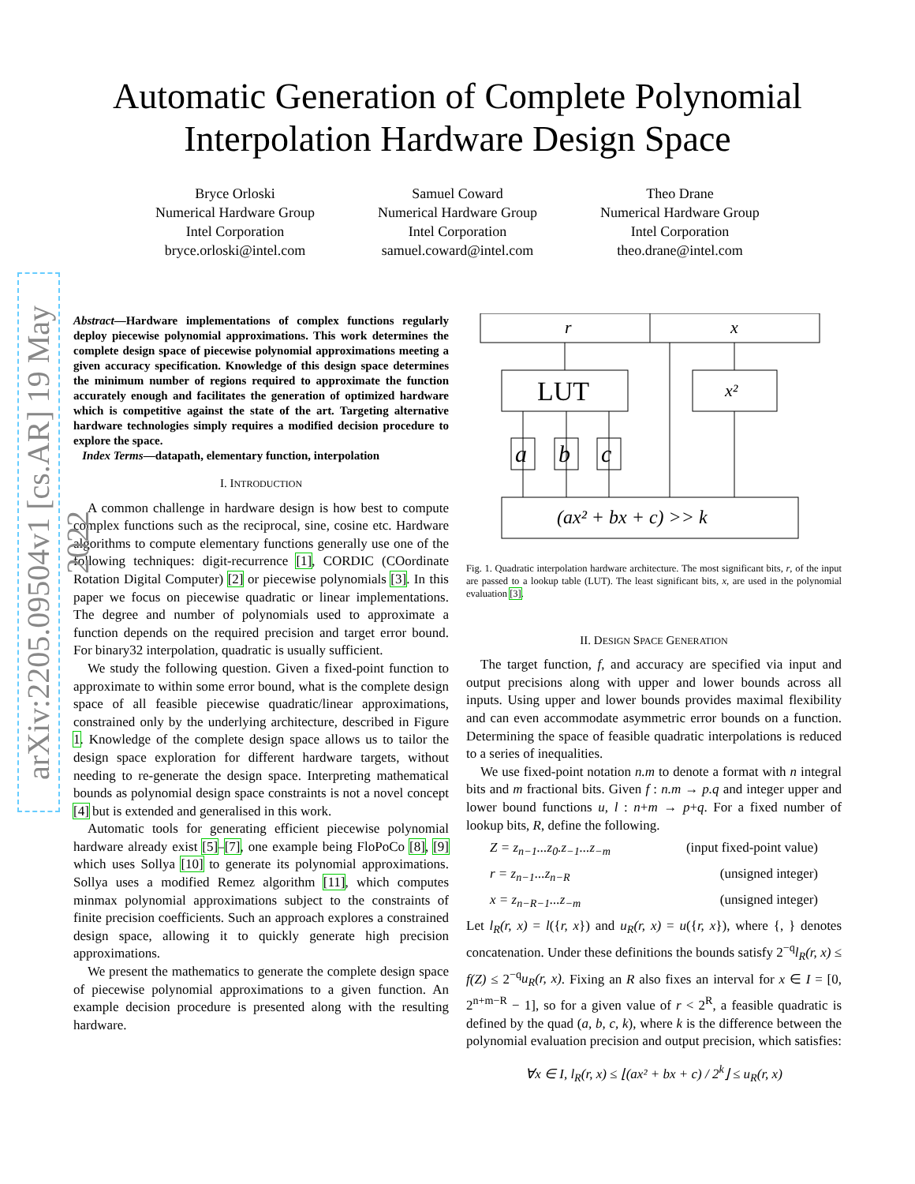arXiv:2205.09504v1 [cs.AR] 19 May 2022
Automatic Generation of Complete Polynomial
Interpolation Hardware Design Space
Bryce Orloski
Numerical Hardware Group
Intel Corporation
bryce.orloski@intel.com
Samuel Coward
Numerical Hardware Group
Intel Corporation
samuel.coward@intel.com
Theo Drane
Numerical Hardware Group
Intel Corporation
theo.drane@intel.com
Abstract—Hardware implementations of complex functions regularly deploy piecewise polynomial approximations. This work determines the complete design space of piecewise polynomial approximations meeting a given accuracy specification. Knowledge of this design space determines the minimum number of regions required to approximate the function accurately enough and facilitates the generation of optimized hardware which is competitive against the state of the art. Targeting alternative hardware technologies simply requires a modified decision procedure to explore the space.
Index Terms—datapath, elementary function, interpolation
I. INTRODUCTION
A common challenge in hardware design is how best to compute complex functions such as the reciprocal, sine, cosine etc. Hardware algorithms to compute elementary functions generally use one of the following techniques: digit-recurrence [1], CORDIC (COordinate Rotation Digital Computer) [2] or piecewise polynomials [3]. In this paper we focus on piecewise quadratic or linear implementations. The degree and number of polynomials used to approximate a function depends on the required precision and target error bound. For binary32 interpolation, quadratic is usually sufficient.
We study the following question. Given a fixed-point function to approximate to within some error bound, what is the complete design space of all feasible piecewise quadratic/linear approximations, constrained only by the underlying architecture, described in Figure 1. Knowledge of the complete design space allows us to tailor the design space exploration for different hardware targets, without needing to re-generate the design space. Interpreting mathematical bounds as polynomial design space constraints is not a novel concept [4] but is extended and generalised in this work.
Automatic tools for generating efficient piecewise polynomial hardware already exist [5]–[7], one example being FloPoCo [8], [9] which uses Sollya [10] to generate its polynomial approximations. Sollya uses a modified Remez algorithm [11], which computes minmax polynomial approximations subject to the constraints of finite precision coefficients. Such an approach explores a constrained design space, allowing it to quickly generate high precision approximations.
We present the mathematics to generate the complete design space of piecewise polynomial approximations to a given function. An example decision procedure is presented along with the resulting hardware.
r
x
LUT
x²
a
b
c
(ax² + bx + c) >> k
Fig. 1. Quadratic interpolation hardware architecture. The most significant bits, r, of the input are passed to a lookup table (LUT). The least significant bits, x, are used in the polynomial evaluation [3].
II. DESIGN SPACE GENERATION
The target function, f, and accuracy are specified via input and output precisions along with upper and lower bounds across all inputs. Using upper and lower bounds provides maximal flexibility and can even accommodate asymmetric error bounds on a function. Determining the space of feasible quadratic interpolations is reduced to a series of inequalities.
We use fixed-point notation n.m to denote a format with n integral bits and m fractional bits. Given f : n.m → p.q and integer upper and lower bound functions u, l : n+m → p+q. For a fixed number of lookup bits, R, define the following.
Z = z<sub>n−1</sub>...z<sub>0</sub>.z<sub>−1</sub>...z<sub>−m</sub> (input fixed-point value)
r = z<sub>n−1</sub>...z<sub>n−R</sub> (unsigned integer)
x = z<sub>n−R−1</sub>...z<sub>−m</sub> (unsigned integer)
Let l<sub>R</sub>(r, x) = l({r, x}) and u<sub>R</sub>(r, x) = u({r, x}), where {, } denotes concatenation. Under these definitions the bounds satisfy 2<sup>−q</sup>l<sub>R</sub>(r, x) ≤ f(Z) ≤ 2<sup>−q</sup>u<sub>R</sub>(r, x). Fixing an R also fixes an interval for x ∈ I = [0, 2<sup>n+m−R</sup> − 1], so for a given value of r < 2<sup>R</sup>, a feasible quadratic is defined by the quad (a, b, c, k), where k is the difference between the polynomial evaluation precision and output precision, which satisfies:
∀x ∈ I, l<sub>R</sub>(r, x) ≤ ⌊(ax² + bx + c) / 2<sup>k</sup>⌋ ≤ u<sub>R</sub>(r, x)